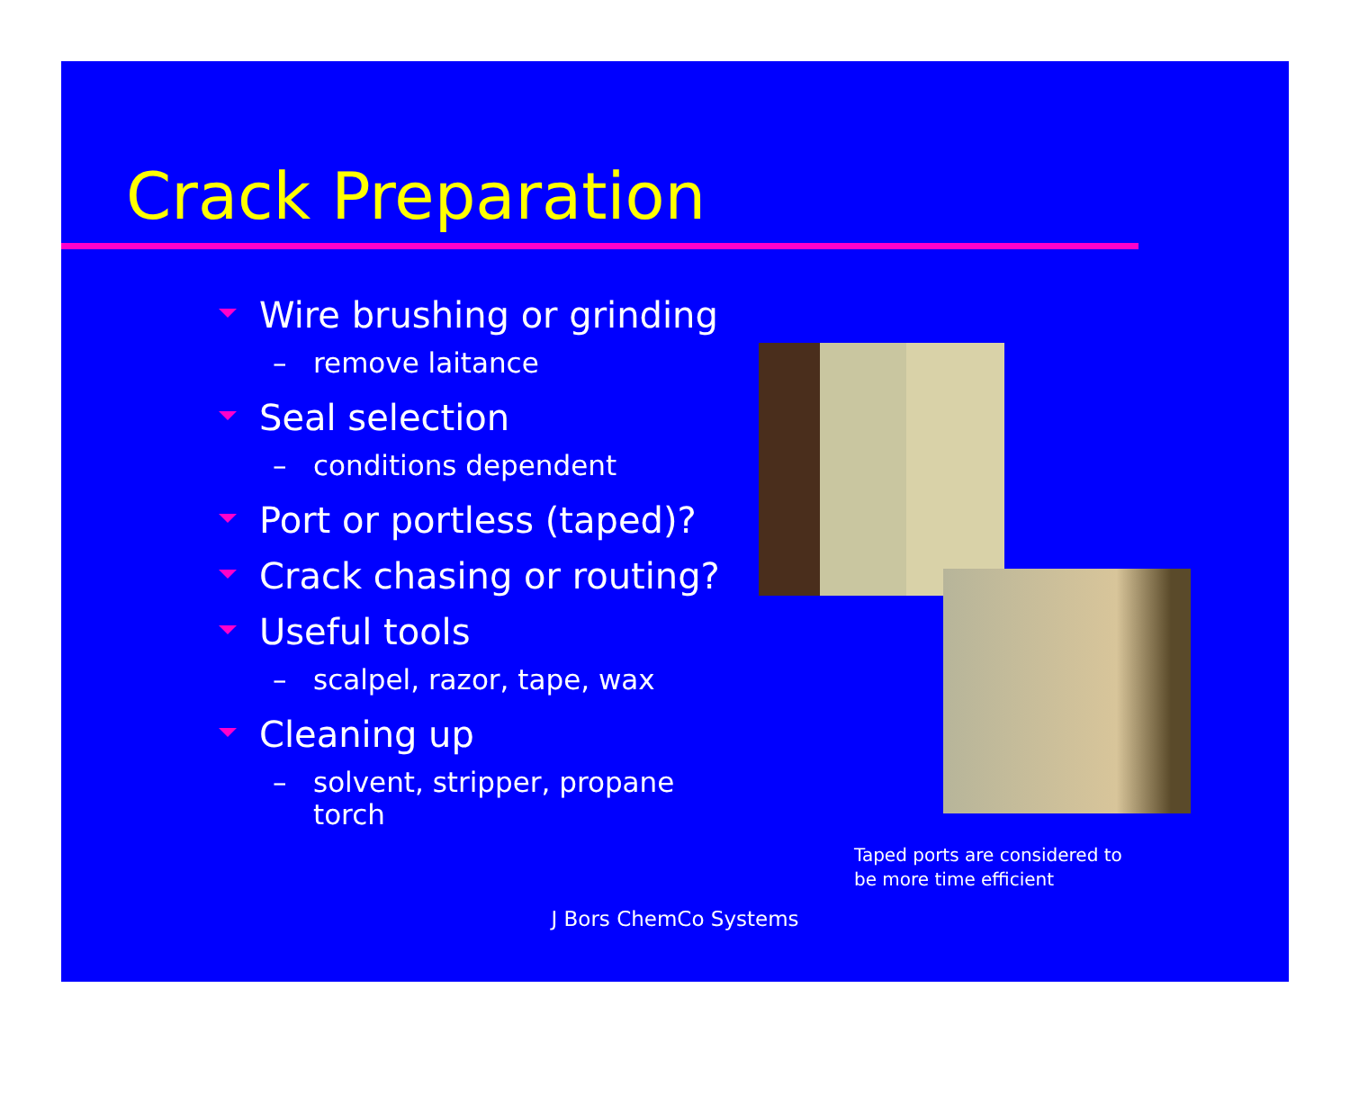Crack Preparation
Wire brushing or grinding
– remove laitance
Seal selection
– conditions dependent
Port or portless (taped)?
Crack chasing or routing?
Useful tools
– scalpel, razor, tape, wax
Cleaning up
– solvent, stripper, propane torch
Taped ports are considered to be more time efficient
J Bors ChemCo Systems